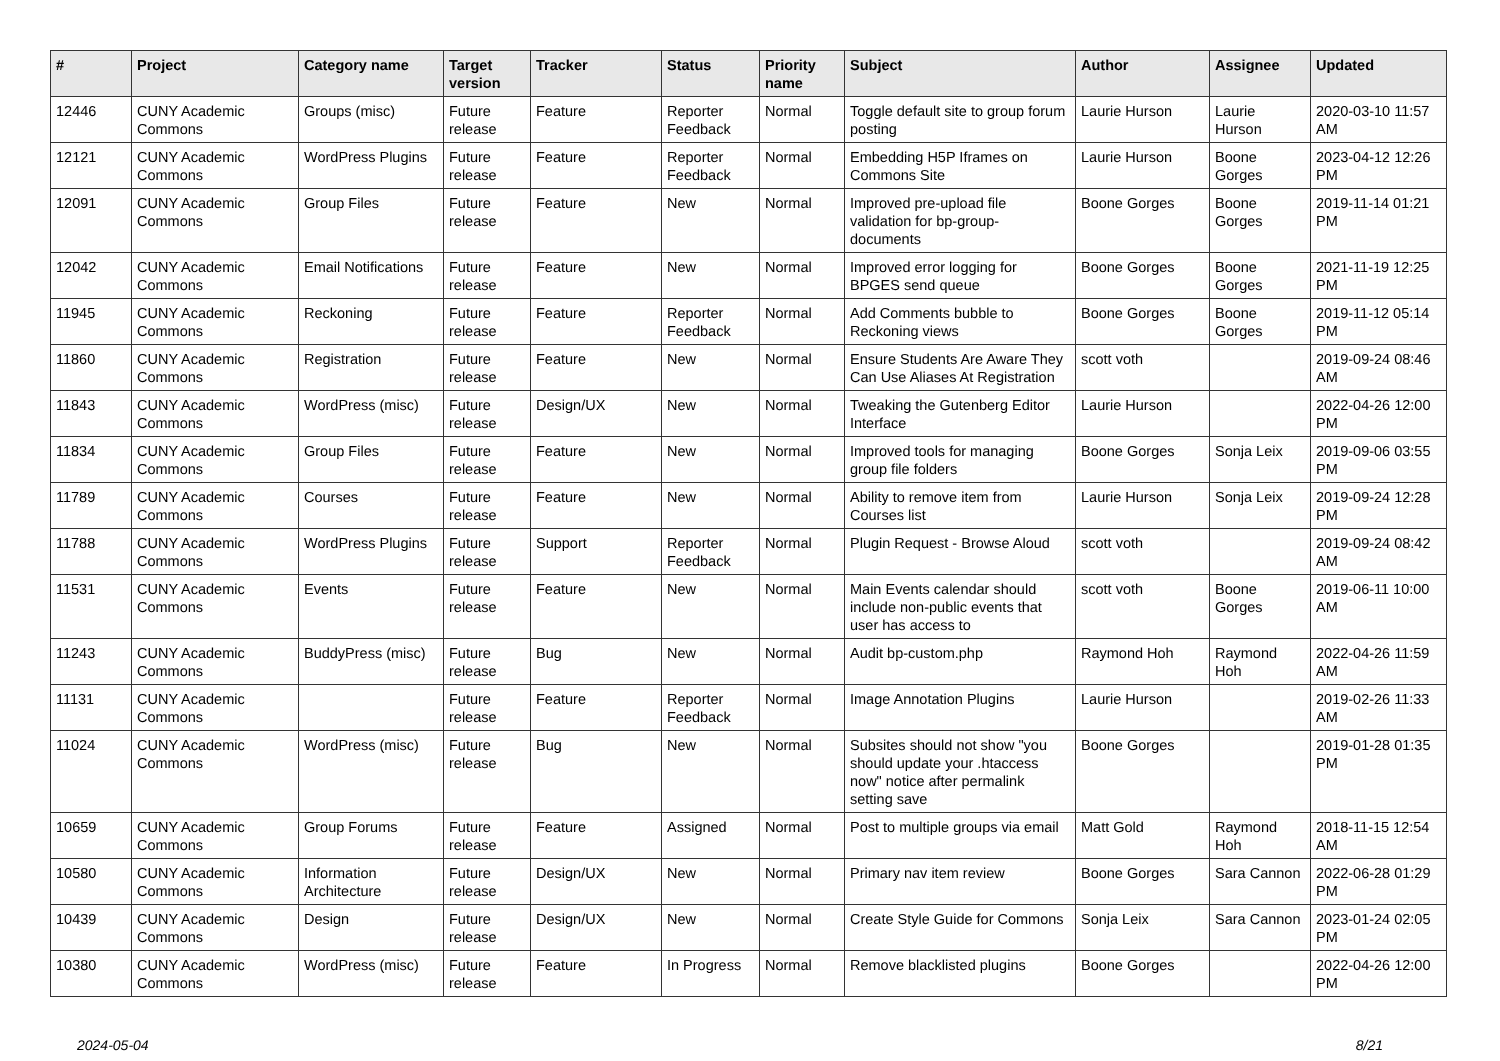| # | Project | Category name | Target version | Tracker | Status | Priority name | Subject | Author | Assignee | Updated |
| --- | --- | --- | --- | --- | --- | --- | --- | --- | --- | --- |
| 12446 | CUNY Academic Commons | Groups (misc) | Future release | Feature | Reporter Feedback | Normal | Toggle default site to group forum posting | Laurie Hurson | Laurie Hurson | 2020-03-10 11:57 AM |
| 12121 | CUNY Academic Commons | WordPress Plugins | Future release | Feature | Reporter Feedback | Normal | Embedding H5P Iframes on Commons Site | Laurie Hurson | Boone Gorges | 2023-04-12 12:26 PM |
| 12091 | CUNY Academic Commons | Group Files | Future release | Feature | New | Normal | Improved pre-upload file validation for bp-group-documents | Boone Gorges | Boone Gorges | 2019-11-14 01:21 PM |
| 12042 | CUNY Academic Commons | Email Notifications | Future release | Feature | New | Normal | Improved error logging for BPGES send queue | Boone Gorges | Boone Gorges | 2021-11-19 12:25 PM |
| 11945 | CUNY Academic Commons | Reckoning | Future release | Feature | Reporter Feedback | Normal | Add Comments bubble to Reckoning views | Boone Gorges | Boone Gorges | 2019-11-12 05:14 PM |
| 11860 | CUNY Academic Commons | Registration | Future release | Feature | New | Normal | Ensure Students Are Aware They Can Use Aliases At Registration | scott voth | | 2019-09-24 08:46 AM |
| 11843 | CUNY Academic Commons | WordPress (misc) | Future release | Design/UX | New | Normal | Tweaking the Gutenberg Editor Interface | Laurie Hurson | | 2022-04-26 12:00 PM |
| 11834 | CUNY Academic Commons | Group Files | Future release | Feature | New | Normal | Improved tools for managing group file folders | Boone Gorges | Sonja Leix | 2019-09-06 03:55 PM |
| 11789 | CUNY Academic Commons | Courses | Future release | Feature | New | Normal | Ability to remove item from Courses list | Laurie Hurson | Sonja Leix | 2019-09-24 12:28 PM |
| 11788 | CUNY Academic Commons | WordPress Plugins | Future release | Support | Reporter Feedback | Normal | Plugin Request - Browse Aloud | scott voth | | 2019-09-24 08:42 AM |
| 11531 | CUNY Academic Commons | Events | Future release | Feature | New | Normal | Main Events calendar should include non-public events that user has access to | scott voth | Boone Gorges | 2019-06-11 10:00 AM |
| 11243 | CUNY Academic Commons | BuddyPress (misc) | Future release | Bug | New | Normal | Audit bp-custom.php | Raymond Hoh | Raymond Hoh | 2022-04-26 11:59 AM |
| 11131 | CUNY Academic Commons | | Future release | Feature | Reporter Feedback | Normal | Image Annotation Plugins | Laurie Hurson | | 2019-02-26 11:33 AM |
| 11024 | CUNY Academic Commons | WordPress (misc) | Future release | Bug | New | Normal | Subsites should not show "you should update your .htaccess now" notice after permalink setting save | Boone Gorges | | 2019-01-28 01:35 PM |
| 10659 | CUNY Academic Commons | Group Forums | Future release | Feature | Assigned | Normal | Post to multiple groups via email | Matt Gold | Raymond Hoh | 2018-11-15 12:54 AM |
| 10580 | CUNY Academic Commons | Information Architecture | Future release | Design/UX | New | Normal | Primary nav item review | Boone Gorges | Sara Cannon | 2022-06-28 01:29 PM |
| 10439 | CUNY Academic Commons | Design | Future release | Design/UX | New | Normal | Create Style Guide for Commons | Sonja Leix | Sara Cannon | 2023-01-24 02:05 PM |
| 10380 | CUNY Academic Commons | WordPress (misc) | Future release | Feature | In Progress | Normal | Remove blacklisted plugins | Boone Gorges | | 2022-04-26 12:00 PM |
2024-05-04 8/21